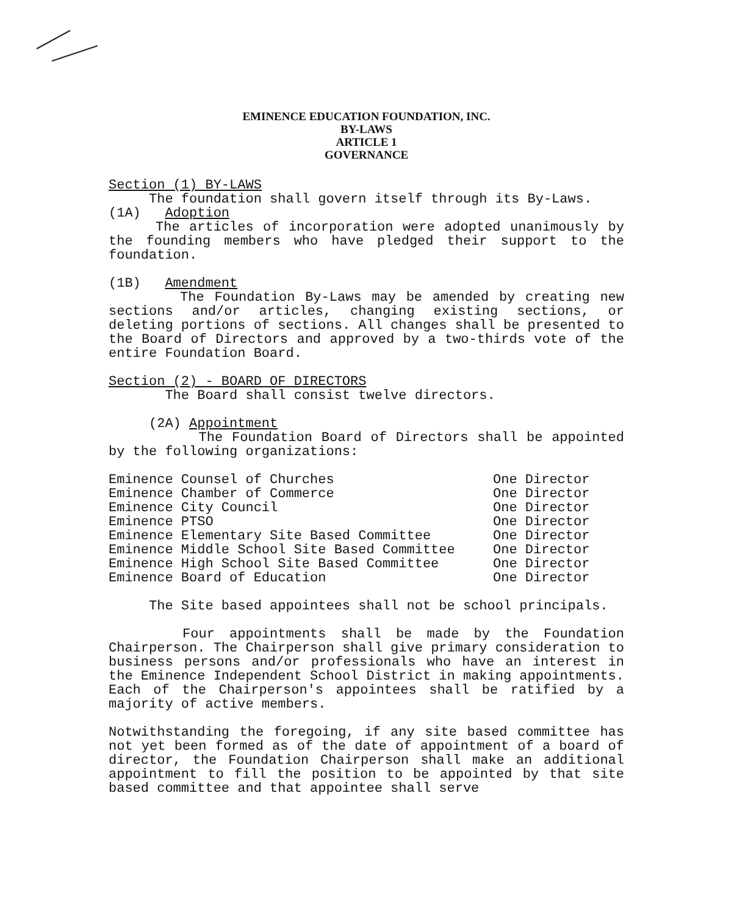EMINENCE EDUCATION FOUNDATION, INC.
BY-LAWS
ARTICLE 1
GOVERNANCE
Section (1) BY-LAWS
The foundation shall govern itself through its By-Laws.
(1A) Adoption
The articles of incorporation were adopted unanimously by the founding members who have pledged their support to the foundation.
(1B) Amendment
The Foundation By-Laws may be amended by creating new sections and/or articles, changing existing sections, or deleting portions of sections. All changes shall be presented to the Board of Directors and approved by a two-thirds vote of the entire Foundation Board.
Section (2) - BOARD OF DIRECTORS
The Board shall consist twelve directors.
(2A) Appointment
The Foundation Board of Directors shall be appointed by the following organizations:
| Eminence Counsel of Churches | One Director |
| Eminence Chamber of Commerce | One Director |
| Eminence City Council | One Director |
| Eminence PTSO | One Director |
| Eminence Elementary Site Based Committee | One Director |
| Eminence Middle School Site Based Committee | One Director |
| Eminence High School Site Based Committee | One Director |
| Eminence Board of Education | One Director |
The Site based appointees shall not be school principals.
Four appointments shall be made by the Foundation Chairperson. The Chairperson shall give primary consideration to business persons and/or professionals who have an interest in the Eminence Independent School District in making appointments. Each of the Chairperson's appointees shall be ratified by a majority of active members.
Notwithstanding the foregoing, if any site based committee has not yet been formed as of the date of appointment of a board of director, the Foundation Chairperson shall make an additional appointment to fill the position to be appointed by that site based committee and that appointee shall serve